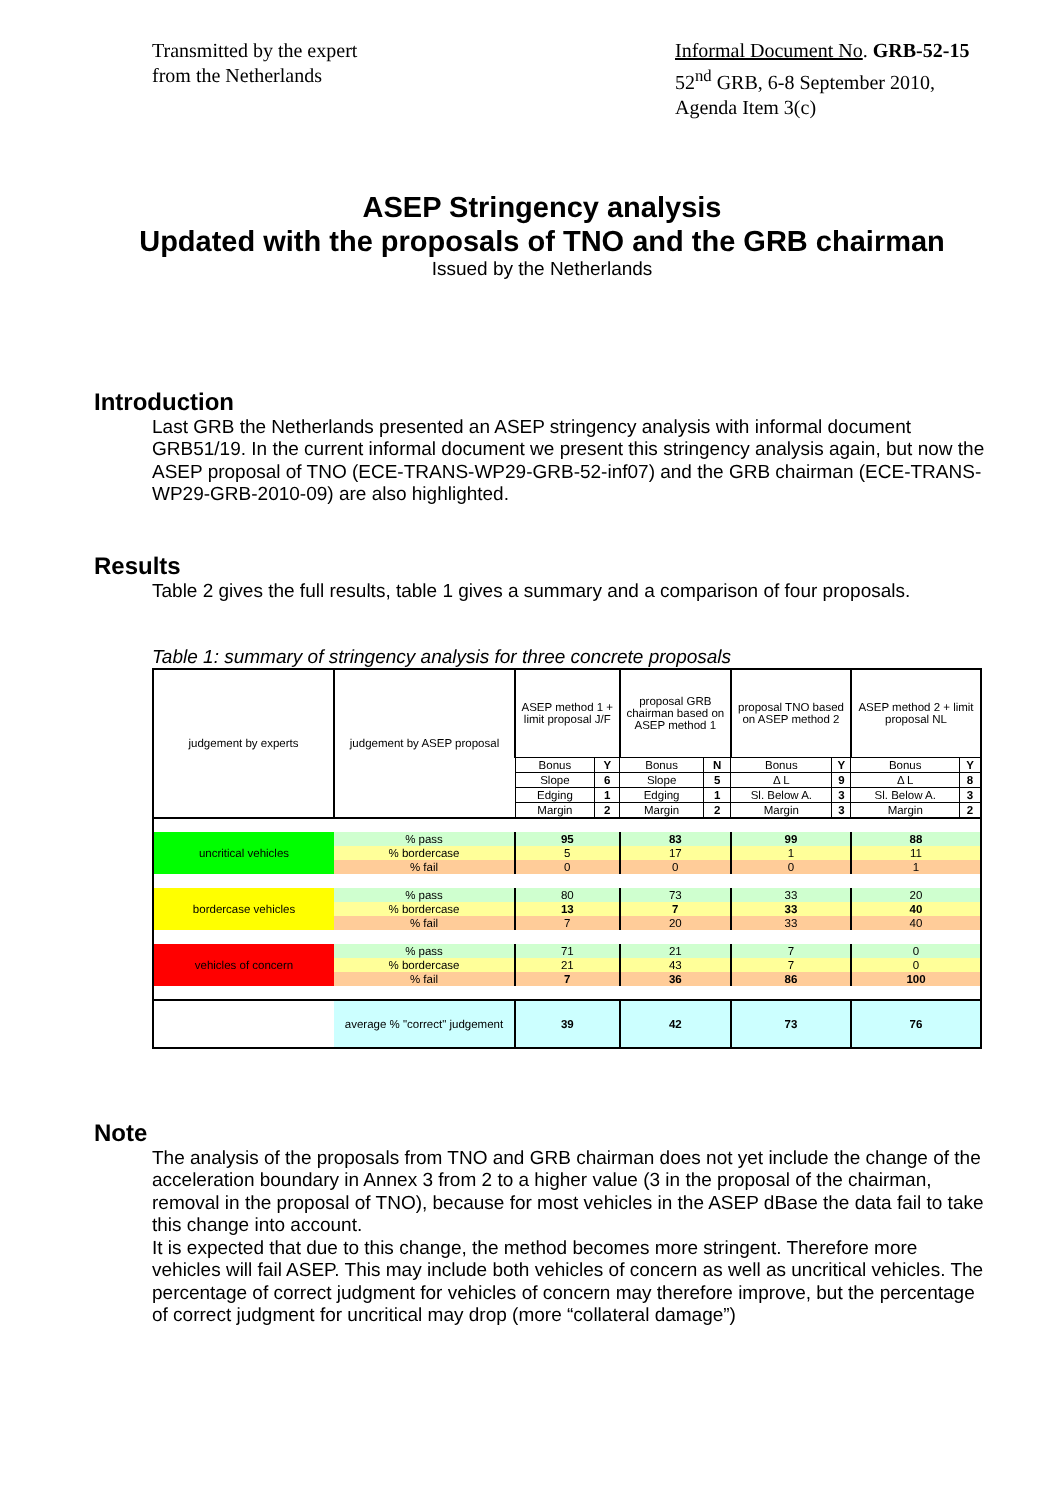Transmitted by the expert
from the Netherlands
Informal Document No. GRB-52-15
52<sup>nd</sup> GRB, 6-8 September 2010,
Agenda Item 3(c)
ASEP Stringency analysis
Updated with the proposals of TNO and the GRB chairman
Issued by the Netherlands
Introduction
Last GRB the Netherlands presented an ASEP stringency analysis with informal document GRB51/19. In the current informal document we present this stringency analysis again, but now the ASEP proposal of TNO (ECE-TRANS-WP29-GRB-52-inf07) and the GRB chairman (ECE-TRANS-WP29-GRB-2010-09) are also highlighted.
Results
Table 2 gives the full results, table 1 gives a summary and a comparison of four proposals.
Table 1: summary of stringency analysis for three concrete proposals
| judgement by experts | judgement by ASEP proposal | ASEP method 1 + limit proposal J/F | | proposal GRB chairman based on ASEP method 1 | | proposal TNO based on ASEP method 2 | | ASEP method 2 + limit proposal NL | |
| | | Bonus | Y | Bonus | N | Bonus | Y | Bonus | Y |
| | | Slope | 6 | Slope | 5 | Δ L | 9 | Δ L | 8 |
| | | Edging | 1 | Edging | 1 | Sl. Below A. | 3 | Sl. Below A. | 3 |
| | | Margin | 2 | Margin | 2 | Margin | 3 | Margin | 2 |
| uncritical vehicles | % pass | 95 | | 83 | | 99 | | 88 | |
| | % bordercase | 5 | | 17 | | 1 | | 11 | |
| | % fail | 0 | | 0 | | 0 | | 1 | |
| bordercase vehicles | % pass | 80 | | 73 | | 33 | | 20 | |
| | % bordercase | 13 | | 7 | | 33 | | 40 | |
| | % fail | 7 | | 20 | | 33 | | 40 | |
| vehicles of concern | % pass | 71 | | 21 | | 7 | | 0 | |
| | % bordercase | 21 | | 43 | | 7 | | 0 | |
| | % fail | 7 | | 36 | | 86 | | 100 | |
| | average % "correct" judgement | 39 | | 42 | | 73 | | 76 | |
Note
The analysis of the proposals from TNO and GRB chairman does not yet include the change of the acceleration boundary in Annex 3 from 2 to a higher value (3 in the proposal of the chairman, removal in the proposal of TNO), because for most vehicles in the ASEP dBase the data fail to take this change into account.
It is expected that due to this change, the method becomes more stringent. Therefore more vehicles will fail ASEP. This may include both vehicles of concern as well as uncritical vehicles. The percentage of correct judgment for vehicles of concern may therefore improve, but the percentage of correct judgment for uncritical may drop (more “collateral damage”)